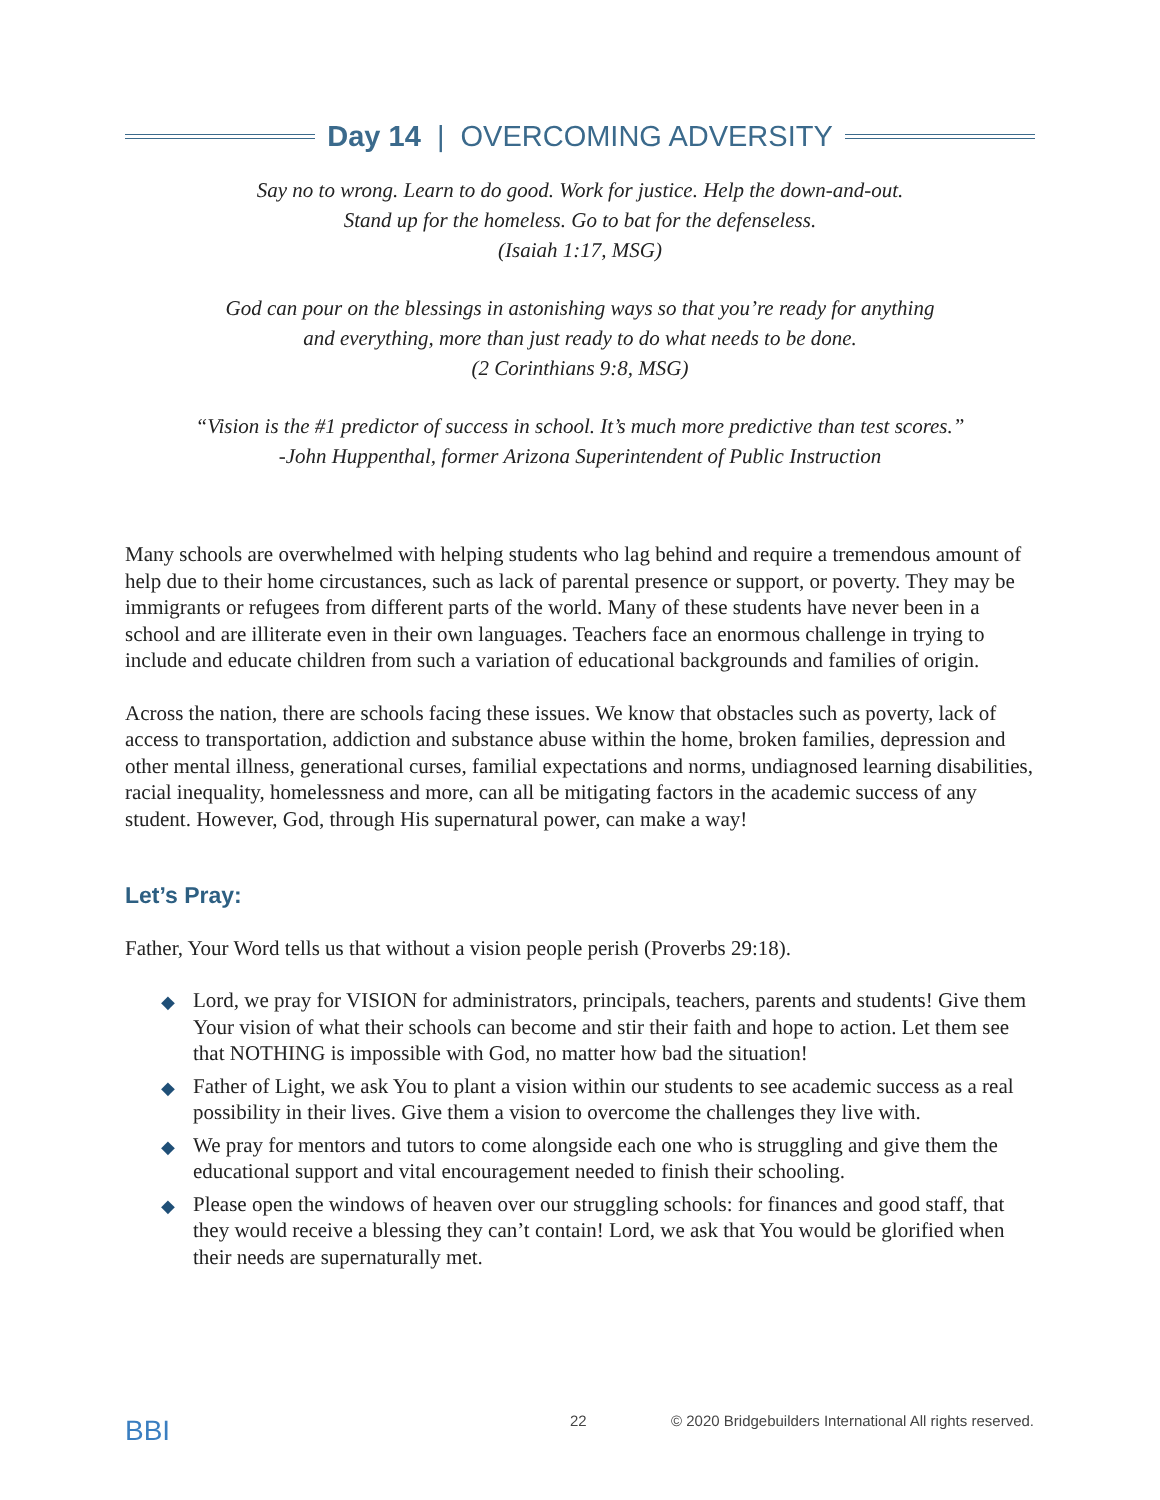Day 14 | OVERCOMING ADVERSITY
Say no to wrong. Learn to do good. Work for justice. Help the down-and-out.
Stand up for the homeless. Go to bat for the defenseless.
(Isaiah 1:17, MSG)
God can pour on the blessings in astonishing ways so that you’re ready for anything
and everything, more than just ready to do what needs to be done.
(2 Corinthians 9:8, MSG)
“Vision is the #1 predictor of success in school. It’s much more predictive than test scores.”
-John Huppenthal, former Arizona Superintendent of Public Instruction
Many schools are overwhelmed with helping students who lag behind and require a tremendous amount of help due to their home circustances, such as lack of parental presence or support, or poverty. They may be immigrants or refugees from different parts of the world. Many of these students have never been in a school and are illiterate even in their own languages. Teachers face an enormous challenge in trying to include and educate children from such a variation of educational backgrounds and families of origin.
Across the nation, there are schools facing these issues. We know that obstacles such as poverty, lack of access to transportation, addiction and substance abuse within the home, broken families, depression and other mental illness, generational curses, familial expectations and norms, undiagnosed learning disabilities, racial inequality, homelessness and more, can all be mitigating factors in the academic success of any student. However, God, through His supernatural power, can make a way!
Let’s Pray:
Father, Your Word tells us that without a vision people perish (Proverbs 29:18).
◆ Lord, we pray for VISION for administrators, principals, teachers, parents and students! Give them Your vision of what their schools can become and stir their faith and hope to action. Let them see that NOTHING is impossible with God, no matter how bad the situation!
◆ Father of Light, we ask You to plant a vision within our students to see academic success as a real possibility in their lives. Give them a vision to overcome the challenges they live with.
◆ We pray for mentors and tutors to come alongside each one who is struggling and give them the educational support and vital encouragement needed to finish their schooling.
◆ Please open the windows of heaven over our struggling schools: for finances and good staff, that they would receive a blessing they can’t contain! Lord, we ask that You would be glorified when their needs are supernaturally met.
BBI
22 © 2020 Bridgebuilders International All rights reserved.